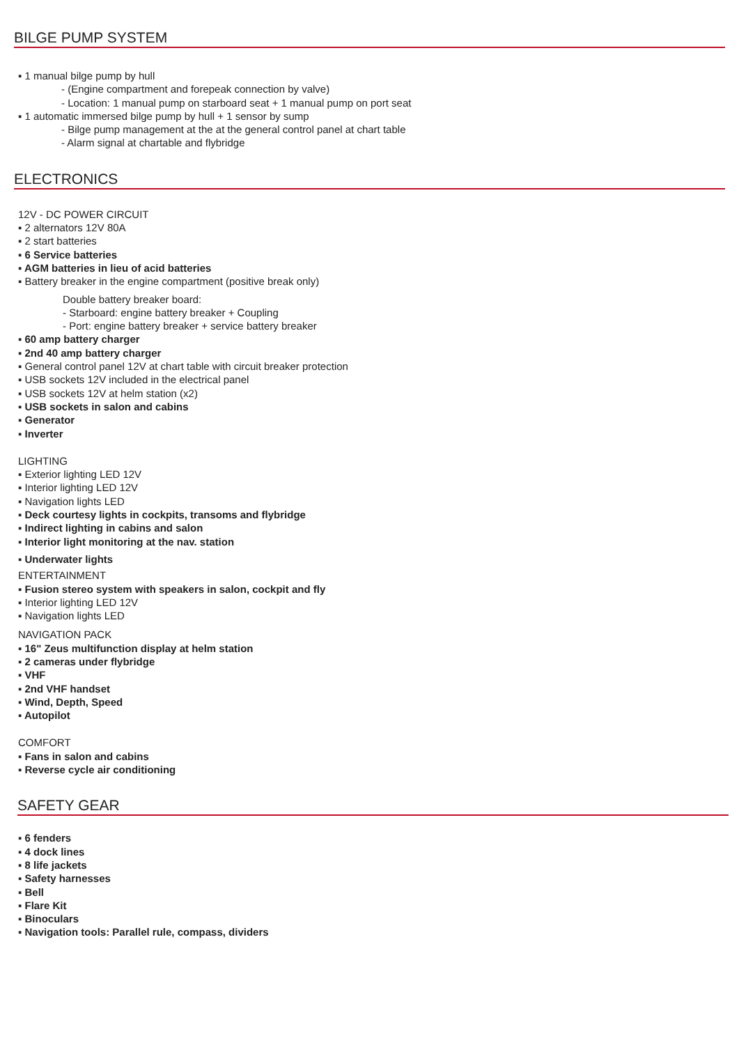BILGE PUMP SYSTEM
▪ 1 manual bilge pump by hull
- (Engine compartment and forepeak connection by valve)
- Location: 1 manual pump on starboard seat + 1 manual pump on port seat
▪ 1 automatic immersed bilge pump by hull + 1 sensor by sump
- Bilge pump management at the at the general control panel at chart table
- Alarm signal at chartable and flybridge
ELECTRONICS
12V - DC POWER CIRCUIT
▪ 2 alternators 12V 80A
▪ 2 start batteries
▪ 6 Service batteries
▪ AGM batteries in lieu of acid batteries
▪ Battery breaker in the engine compartment (positive break only)
Double battery breaker board:
- Starboard: engine battery breaker + Coupling
- Port: engine battery breaker + service battery breaker
▪ 60 amp battery charger
▪ 2nd 40 amp battery charger
▪ General control panel 12V at chart table with circuit breaker protection
▪ USB sockets 12V included in the electrical panel
▪ USB sockets 12V at helm station (x2)
▪ USB sockets in salon and cabins
▪ Generator
▪ Inverter
LIGHTING
▪ Exterior lighting LED 12V
▪ Interior lighting LED 12V
▪ Navigation lights LED
▪ Deck courtesy lights in cockpits, transoms and flybridge
▪ Indirect lighting in cabins and salon
▪ Interior light monitoring at the nav. station
▪ Underwater lights
ENTERTAINMENT
▪ Fusion stereo system with speakers in salon, cockpit and fly
▪ Interior lighting LED 12V
▪ Navigation lights LED
NAVIGATION PACK
▪ 16" Zeus multifunction display at helm station
▪ 2 cameras under flybridge
▪ VHF
▪ 2nd VHF handset
▪ Wind, Depth, Speed
▪ Autopilot
COMFORT
▪ Fans in salon and cabins
▪ Reverse cycle air conditioning
SAFETY GEAR
▪ 6 fenders
▪ 4 dock lines
▪ 8 life jackets
▪ Safety harnesses
▪ Bell
▪ Flare Kit
▪ Binoculars
▪ Navigation tools: Parallel rule, compass, dividers